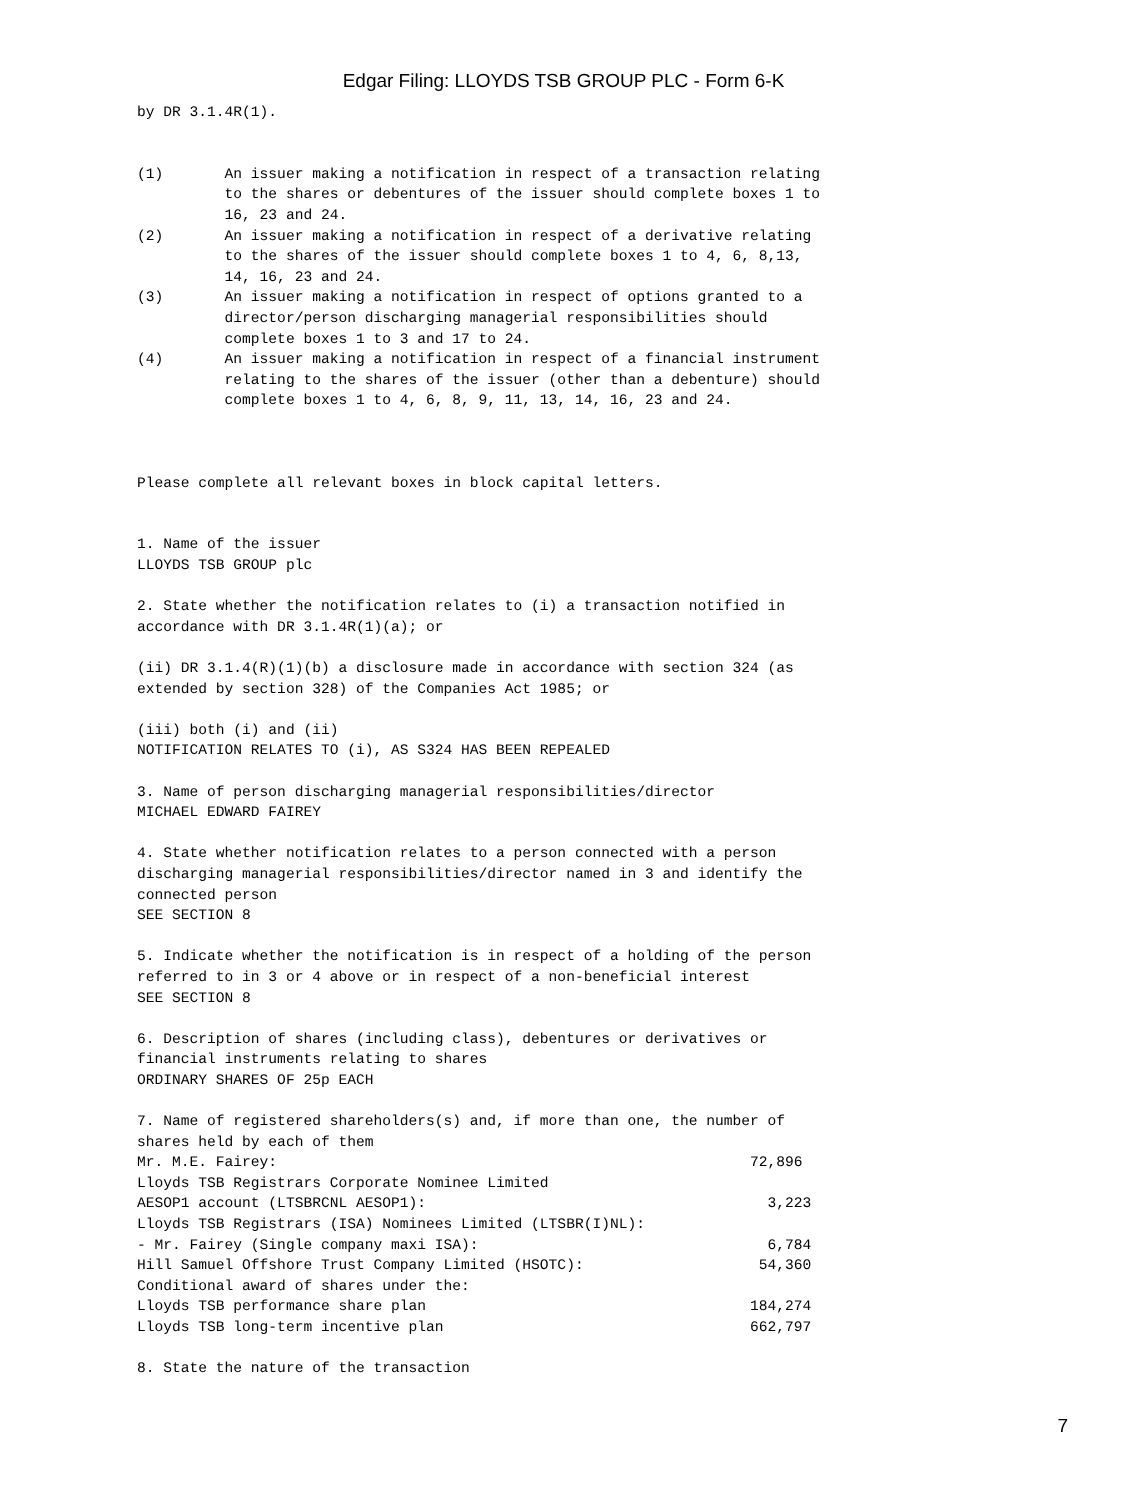Edgar Filing: LLOYDS TSB GROUP PLC - Form 6-K
by DR 3.1.4R(1). (1) An issuer making a notification in respect of a transaction relating to the shares or debentures of the issuer should complete boxes 1 to 16, 23 and 24. (2) An issuer making a notification in respect of a derivative relating to the shares of the issuer should complete boxes 1 to 4, 6, 8,13, 14, 16, 23 and 24. (3) An issuer making a notification in respect of options granted to a director/person discharging managerial responsibilities should complete boxes 1 to 3 and 17 to 24. (4) An issuer making a notification in respect of a financial instrument relating to the shares of the issuer (other than a debenture) should complete boxes 1 to 4, 6, 8, 9, 11, 13, 14, 16, 23 and 24. Please complete all relevant boxes in block capital letters. 1. Name of the issuer LLOYDS TSB GROUP plc 2. State whether the notification relates to (i) a transaction notified in accordance with DR 3.1.4R(1)(a); or (ii) DR 3.1.4(R)(1)(b) a disclosure made in accordance with section 324 (as extended by section 328) of the Companies Act 1985; or (iii) both (i) and (ii) NOTIFICATION RELATES TO (i), AS S324 HAS BEEN REPEALED 3. Name of person discharging managerial responsibilities/director MICHAEL EDWARD FAIREY 4. State whether notification relates to a person connected with a person discharging managerial responsibilities/director named in 3 and identify the connected person SEE SECTION 8 5. Indicate whether the notification is in respect of a holding of the person referred to in 3 or 4 above or in respect of a non-beneficial interest SEE SECTION 8 6. Description of shares (including class), debentures or derivatives or financial instruments relating to shares ORDINARY SHARES OF 25p EACH 7. Name of registered shareholders(s) and, if more than one, the number of shares held by each of them Mr. M.E. Fairey: 72,896 Lloyds TSB Registrars Corporate Nominee Limited AESOP1 account (LTSBRCNL AESOP1): 3,223 Lloyds TSB Registrars (ISA) Nominees Limited (LTSBR(I)NL): - Mr. Fairey (Single company maxi ISA): 6,784 Hill Samuel Offshore Trust Company Limited (HSOTC): 54,360 Conditional award of shares under the: Lloyds TSB performance share plan 184,274 Lloyds TSB long-term incentive plan 662,797 8. State the nature of the transaction
7